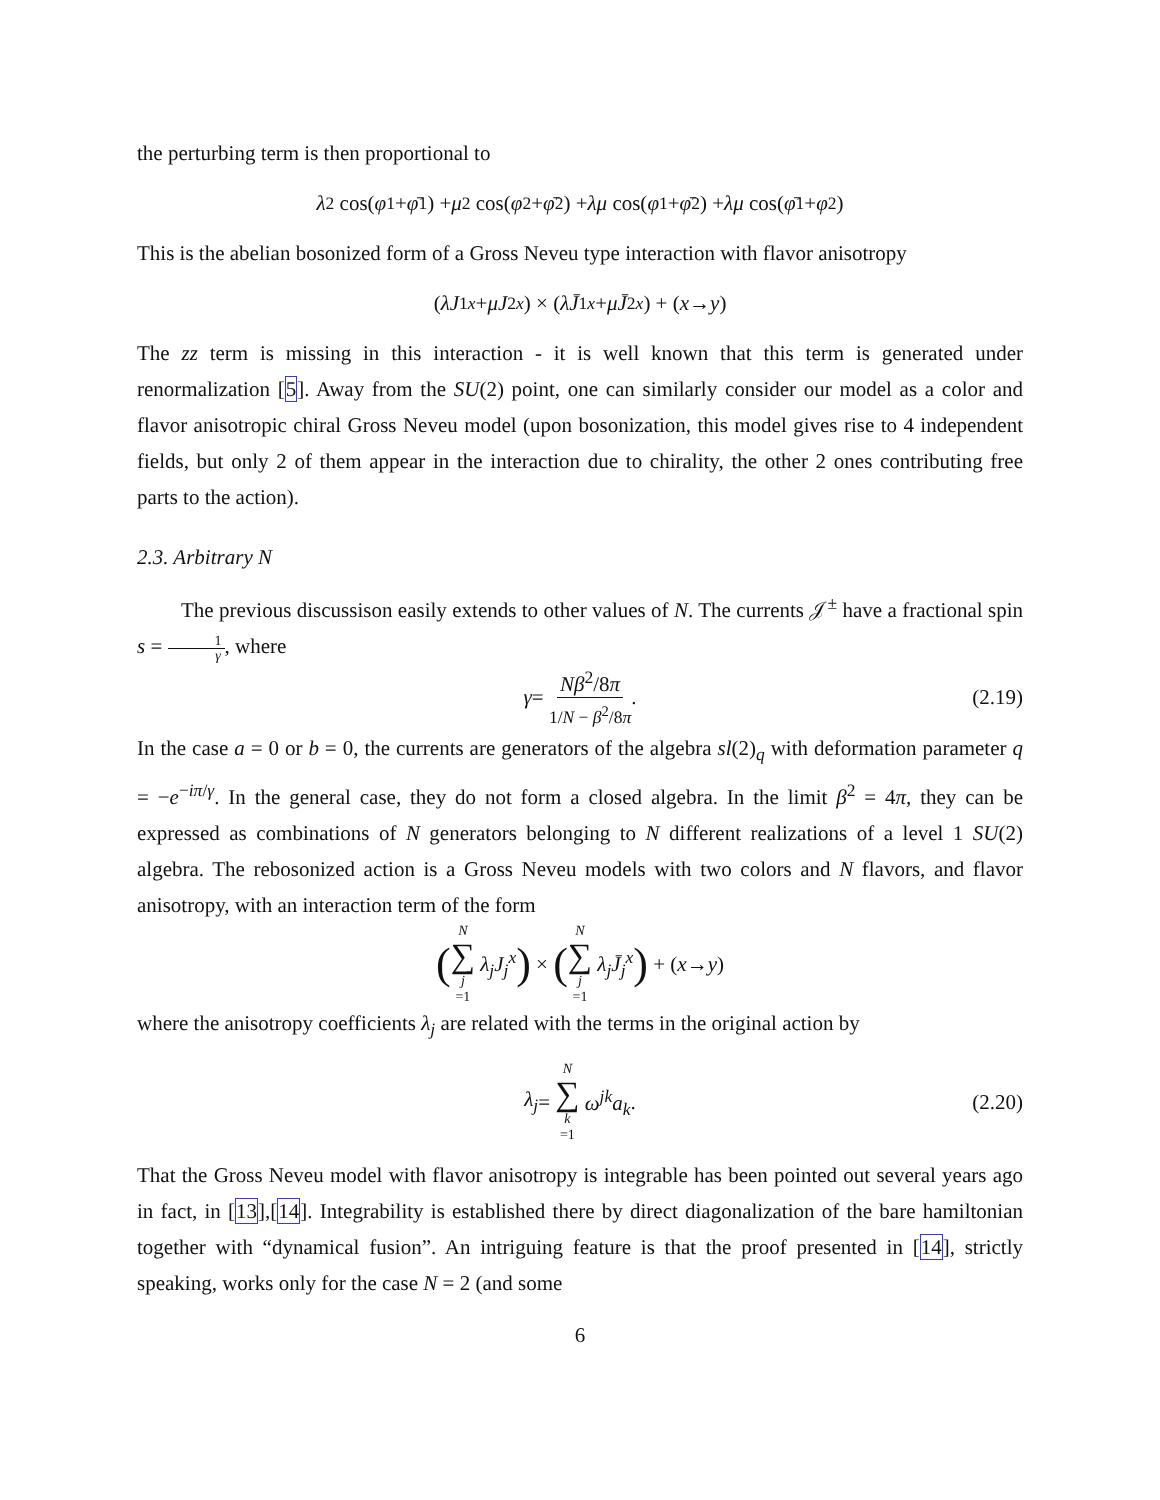the perturbing term is then proportional to
λ<sup>2</sup> cos(φ<sub>1</sub> + φ̄<sub>1</sub>) + μ<sup>2</sup> cos(φ<sub>2</sub> + φ̄<sub>2</sub>) + λμ cos(φ<sub>1</sub> + φ̄<sub>2</sub>) + λμ cos(φ̄<sub>1</sub> + φ<sub>2</sub>)
This is the abelian bosonized form of a Gross Neveu type interaction with flavor anisotropy
(λJ<sub>1</sub><sup>x</sup> + μJ<sub>2</sub><sup>x</sup>) × (λJ̄<sub>1</sub><sup>x</sup> + μJ̄<sub>2</sub><sup>x</sup>) + (x → y)
The zz term is missing in this interaction - it is well known that this term is generated under renormalization [5]. Away from the SU(2) point, one can similarly consider our model as a color and flavor anisotropic chiral Gross Neveu model (upon bosonization, this model gives rise to 4 independent fields, but only 2 of them appear in the interaction due to chirality, the other 2 ones contributing free parts to the action).
2.3. Arbitrary N
The previous discussison easily extends to other values of N. The currents 𝒥<sup>±</sup> have a fractional spin s = 1 γ, where
γ = Nβ<sup>2</sup>/8π 1/N − β<sup>2</sup>/8π. (2.19)
In the case a = 0 or b = 0, the currents are generators of the algebra sl(2)<sub>q</sub> with deformation parameter q = −e<sup>−iπ/γ</sup>. In the general case, they do not form a closed algebra. In the limit β<sup>2</sup> = 4π, they can be expressed as combinations of N generators belonging to N different realizations of a level 1 SU(2) algebra. The rebosonized action is a Gross Neveu models with two colors and N flavors, and flavor anisotropy, with an interaction term of the form
(N ∑ j =1 λ<sub>j</sub>J<sub>j</sub><sup>x</sup>) × (N ∑ j =1 λ<sub>j</sub>J̄<sub>j</sub><sup>x</sup>) + (x → y)
where the anisotropy coefficients λ<sub>j</sub> are related with the terms in the original action by
λ<sub>j</sub> = N ∑ k =1 ω<sup>jk</sup>a<sub>k</sub>. (2.20)
That the Gross Neveu model with flavor anisotropy is integrable has been pointed out several years ago in fact, in [13],[14]. Integrability is established there by direct diagonalization of the bare hamiltonian together with “dynamical fusion”. An intriguing feature is that the proof presented in [14], strictly speaking, works only for the case N = 2 (and some
6